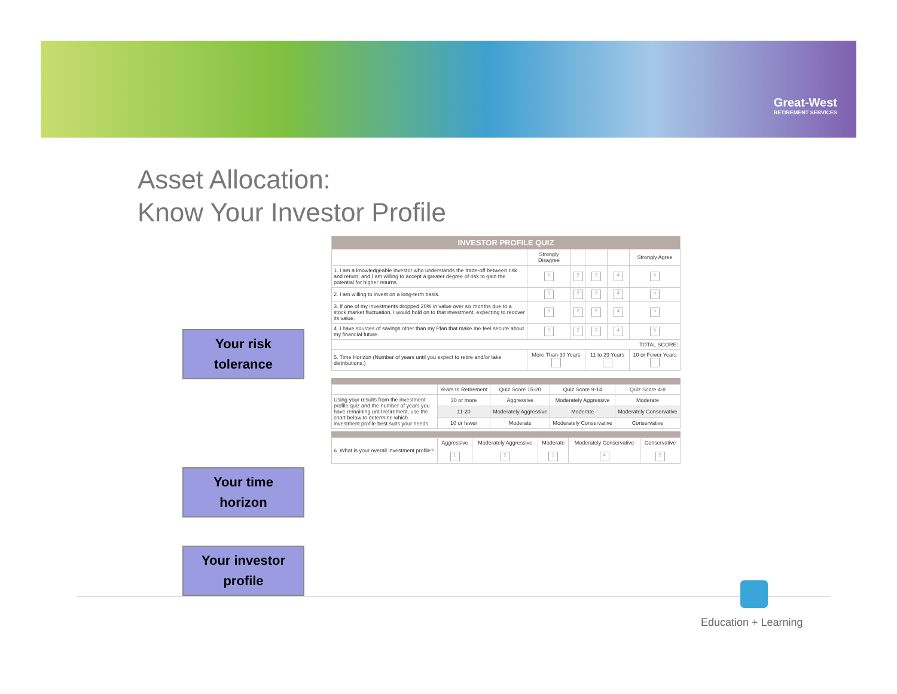Great-West
RETIREMENT SERVICES
Asset Allocation:
Know Your Investor Profile
Your risk
tolerance
Your time
horizon
Your investor
profile
| INVESTOR PROFILE QUIZ | | | | | |
| --- | --- | --- | --- | --- | --- |
| | Strongly Disagree | | | | Strongly Agree |
| 1. I am a knowledgeable investor who understands the trade-off between risk and return, and I am willing to accept a greater degree of risk to gain the potential for higher returns. | 1 | 2 | 3 | 4 | 5 |
| 2. I am willing to invest on a long-term basis. | 1 | 2 | 3 | 4 | 5 |
| 3. If one of my investments dropped 20% in value over six months due to a stock market fluctuation, I would hold on to that investment, expecting to recover its value. | 1 | 2 | 3 | 4 | 5 |
| 4. I have sources of savings other than my Plan that make me feel secure about my financial future. | 1 | 2 | 3 | 4 | 5 |
| TOTAL SCORE: | | | | | |
| 5. Time Horizon (Number of years until you expect to retire and/or take distributions.) | More Than 30 Years | | 11 to 29 Years | | 10 or Fewer Years |
| | Years to Retirement | Quiz Score 15-20 | Quiz Score 9-14 | Quiz Score 4-8 |
| Using your results from the investment profile quiz and the number of years you have remaining until retirement, use the chart below to determine which investment profile best suits your needs. | 30 or more | Aggressive | Moderately Aggressive | Moderate |
| | 11-20 | Moderately Aggressive | Moderate | Moderately Conservative |
| | 10 or fewer | Moderate | Moderately Conservative | Conservative |
| 6. What is your overall investment profile? | Aggressive 1 | Moderately Aggressive 2 | Moderate 3 | Moderately Conservative 4 | Conservative 5 |
Education + Learning